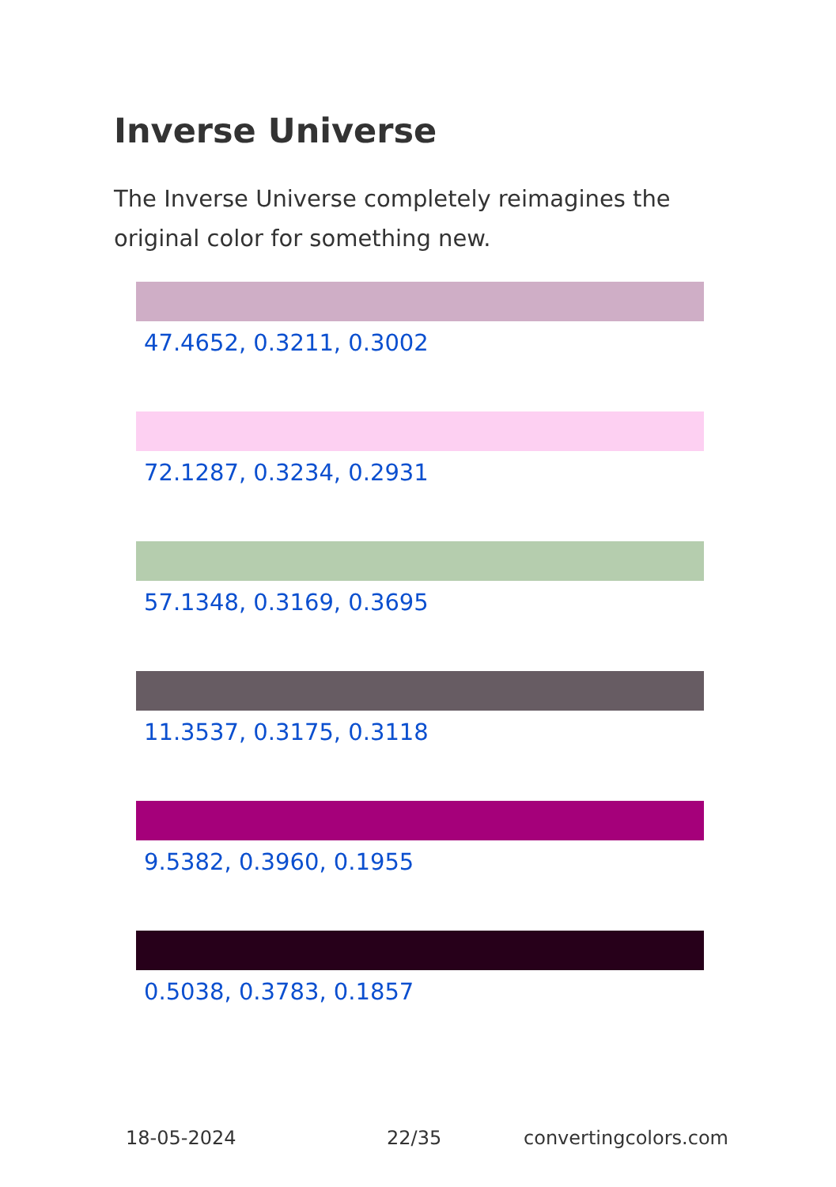Inverse Universe
The Inverse Universe completely reimagines the original color for something new.
47.4652, 0.3211, 0.3002
72.1287, 0.3234, 0.2931
57.1348, 0.3169, 0.3695
11.3537, 0.3175, 0.3118
9.5382, 0.3960, 0.1955
0.5038, 0.3783, 0.1857
18-05-2024 22/35 convertingcolors.com